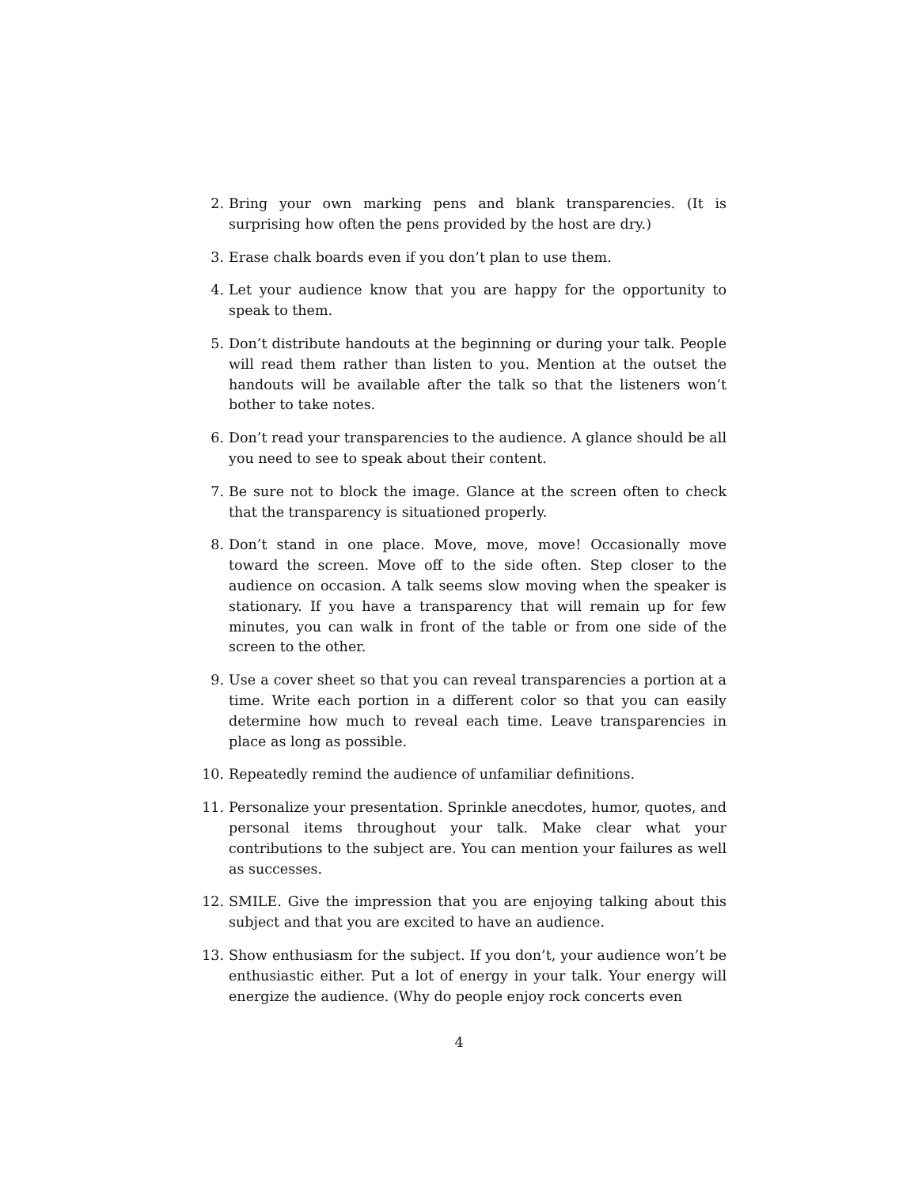2. Bring your own marking pens and blank transparencies. (It is surprising how often the pens provided by the host are dry.)
3. Erase chalk boards even if you don’t plan to use them.
4. Let your audience know that you are happy for the opportunity to speak to them.
5. Don’t distribute handouts at the beginning or during your talk. People will read them rather than listen to you. Mention at the outset the handouts will be available after the talk so that the listeners won’t bother to take notes.
6. Don’t read your transparencies to the audience. A glance should be all you need to see to speak about their content.
7. Be sure not to block the image. Glance at the screen often to check that the transparency is situationed properly.
8. Don’t stand in one place. Move, move, move! Occasionally move toward the screen. Move off to the side often. Step closer to the audience on occasion. A talk seems slow moving when the speaker is stationary. If you have a transparency that will remain up for few minutes, you can walk in front of the table or from one side of the screen to the other.
9. Use a cover sheet so that you can reveal transparencies a portion at a time. Write each portion in a different color so that you can easily determine how much to reveal each time. Leave transparencies in place as long as possible.
10. Repeatedly remind the audience of unfamiliar definitions.
11. Personalize your presentation. Sprinkle anecdotes, humor, quotes, and personal items throughout your talk. Make clear what your contributions to the subject are. You can mention your failures as well as successes.
12. SMILE. Give the impression that you are enjoying talking about this subject and that you are excited to have an audience.
13. Show enthusiasm for the subject. If you don’t, your audience won’t be enthusiastic either. Put a lot of energy in your talk. Your energy will energize the audience. (Why do people enjoy rock concerts even
4